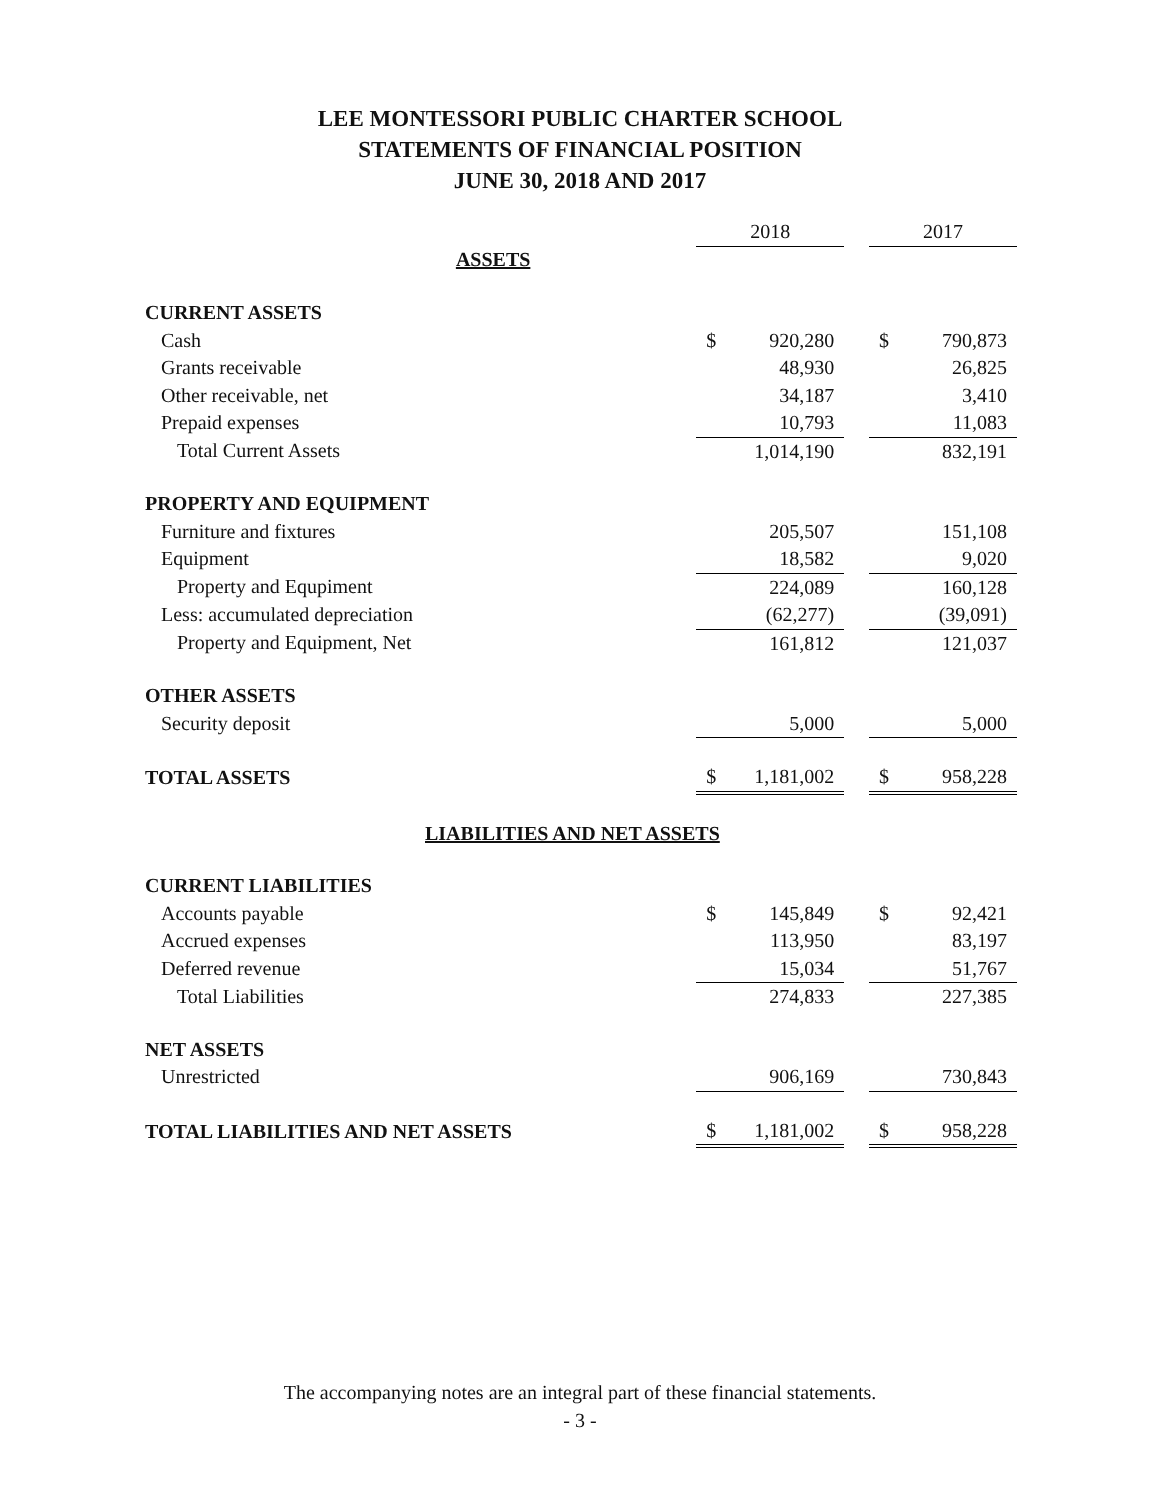LEE MONTESSORI PUBLIC CHARTER SCHOOL
STATEMENTS OF FINANCIAL POSITION
JUNE 30, 2018 AND 2017
| | 2018 | | | 2017 | |
| --- | --- | --- | --- | --- | --- |
| ASSETS | | | | | |
| CURRENT ASSETS | | | | | |
| Cash | $ | 920,280 | | $ | 790,873 |
| Grants receivable | | 48,930 | | | 26,825 |
| Other receivable, net | | 34,187 | | | 3,410 |
| Prepaid expenses | | 10,793 | | | 11,083 |
| Total Current Assets | | 1,014,190 | | | 832,191 |
| PROPERTY AND EQUIPMENT | | | | | |
| Furniture and fixtures | | 205,507 | | | 151,108 |
| Equipment | | 18,582 | | | 9,020 |
| Property and Equpiment | | 224,089 | | | 160,128 |
| Less: accumulated depreciation | | (62,277) | | | (39,091) |
| Property and Equipment, Net | | 161,812 | | | 121,037 |
| OTHER ASSETS | | | | | |
| Security deposit | | 5,000 | | | 5,000 |
| TOTAL ASSETS | $ | 1,181,002 | | $ | 958,228 |
| LIABILITIES AND NET ASSETS | | | | | |
| CURRENT LIABILITIES | | | | | |
| Accounts payable | $ | 145,849 | | $ | 92,421 |
| Accrued expenses | | 113,950 | | | 83,197 |
| Deferred revenue | | 15,034 | | | 51,767 |
| Total Liabilities | | 274,833 | | | 227,385 |
| NET ASSETS | | | | | |
| Unrestricted | | 906,169 | | | 730,843 |
| TOTAL LIABILITIES AND NET ASSETS | $ | 1,181,002 | | $ | 958,228 |
The accompanying notes are an integral part of these financial statements.
- 3 -